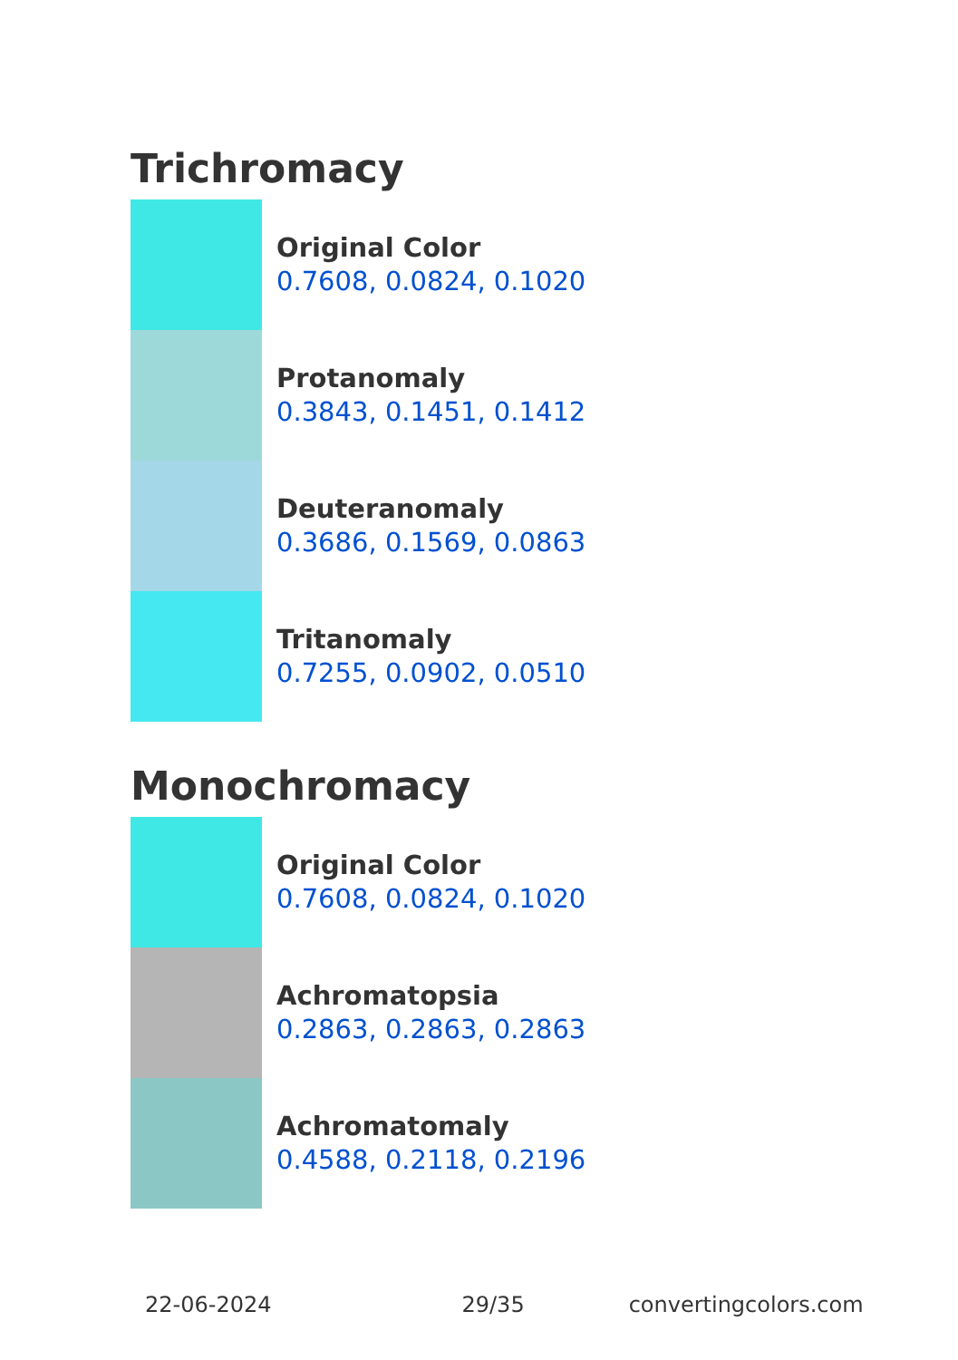Trichromacy
Original Color
0.7608, 0.0824, 0.1020
Protanomaly
0.3843, 0.1451, 0.1412
Deuteranomaly
0.3686, 0.1569, 0.0863
Tritanomaly
0.7255, 0.0902, 0.0510
Monochromacy
Original Color
0.7608, 0.0824, 0.1020
Achromatopsia
0.2863, 0.2863, 0.2863
Achromatomaly
0.4588, 0.2118, 0.2196
22-06-2024 29/35 convertingcolors.com